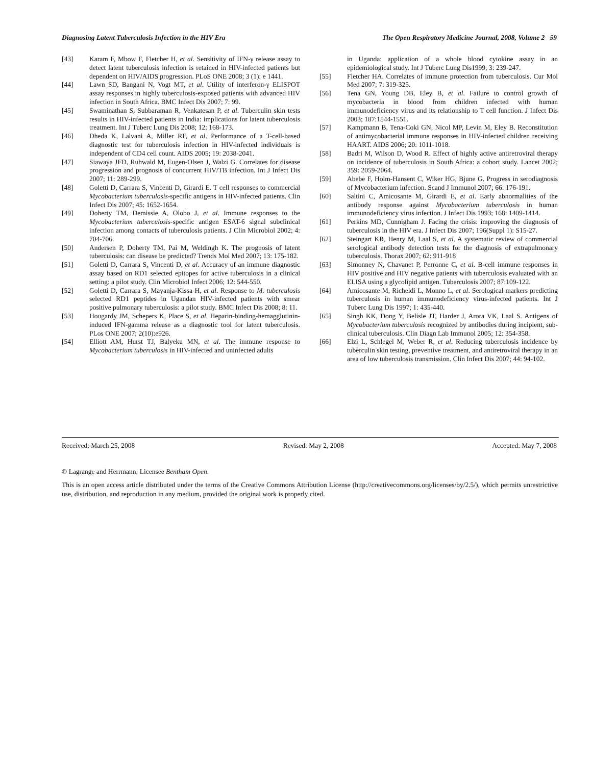Diagnosing Latent Tuberculosis Infection in the HIV Era The Open Respiratory Medicine Journal, 2008, Volume 2 59
[43] Karam F, Mbow F, Fletcher H, et al. Sensitivity of IFN-γ release assay to detect latent tuberculosis infection is retained in HIV-infected patients but dependent on HIV/AIDS progression. PLoS ONE 2008; 3 (1): e 1441.
[44] Lawn SD, Bangani N, Vogt MT, et al. Utility of interferon-γ ELISPOT assay responses in highly tuberculosis-exposed patients with advanced HIV infection in South Africa. BMC Infect Dis 2007; 7: 99.
[45] Swaminathan S, Subbaraman R, Venkatesan P, et al. Tuberculin skin tests results in HIV-infected patients in India: implications for latent tuberculosis treatment. Int J Tuberc Lung Dis 2008; 12: 168-173.
[46] Dheda K, Lalvani A, Miller RF, et al. Performance of a T-cell-based diagnostic test for tuberculosis infection in HIV-infected individuals is independent of CD4 cell count. AIDS 2005; 19: 2038-2041.
[47] Siawaya JFD, Ruhwald M, Eugen-Olsen J, Walzi G. Correlates for disease progression and prognosis of concurrent HIV/TB infection. Int J Infect Dis 2007; 11: 289-299.
[48] Goletti D, Carrara S, Vincenti D, Girardi E. T cell responses to commercial Mycobacterium tuberculosis-specific antigens in HIV-infected patients. Clin Infect Dis 2007; 45: 1652-1654.
[49] Doherty TM, Demissie A, Olobo J, et al. Immune responses to the Mycobacterium tuberculosis-specific antigen ESAT-6 signal subclinical infection among contacts of tuberculosis patients. J Clin Microbiol 2002; 4: 704-706.
[50] Andersen P, Doherty TM, Pai M, Weldingh K. The prognosis of latent tuberculosis: can disease be predicted? Trends Mol Med 2007; 13: 175-182.
[51] Goletti D, Carrara S, Vincenti D, et al. Accuracy of an immune diagnostic assay based on RD1 selected epitopes for active tuberculosis in a clinical setting: a pilot study. Clin Microbiol Infect 2006; 12: 544-550.
[52] Goletti D, Carrara S, Mayanja-Kissa H, et al. Response to M. tuberculosis selected RD1 peptides in Ugandan HIV-infected patients with smear positive pulmonary tuberculosis: a pilot study. BMC Infect Dis 2008; 8: 11.
[53] Hougardy JM, Schepers K, Place S, et al. Heparin-binding-hemagglutinin-induced IFN-gamma release as a diagnostic tool for latent tuberculosis. PLos ONE 2007; 2(10):e926.
[54] Elliott AM, Hurst TJ, Balyeku MN, et al. The immune response to Mycobacterium tuberculosis in HIV-infected and uninfected adults
in Uganda: application of a whole blood cytokine assay in an epidemiological study. Int J Tuberc Lung Dis1999; 3: 239-247.
[55] Fletcher HA. Correlates of immune protection from tuberculosis. Cur Mol Med 2007; 7: 319-325.
[56] Tena GN, Young DB, Eley B, et al. Failure to control growth of mycobacteria in blood from children infected with human immunodeficiency virus and its relationship to T cell function. J Infect Dis 2003; 187:1544-1551.
[57] Kampmann B, Tena-Coki GN, Nicol MP, Levin M, Eley B. Reconstitution of antimycobacterial immune responses in HIV-infected children receiving HAART. AIDS 2006; 20: 1011-1018.
[58] Badri M, Wilson D, Wood R. Effect of highly active antiretroviral therapy on incidence of tuberculosis in South Africa: a cohort study. Lancet 2002; 359: 2059-2064.
[59] Abebe F, Holm-Hansent C, Wiker HG, Bjune G. Progress in serodiagnosis of Mycobacterium infection. Scand J Immunol 2007; 66: 176-191.
[60] Saltini C, Amicosante M, Girardi E, et al. Early abnormalities of the antibody response against Mycobacterium tuberculosis in human immunodeficiency virus infection. J Infect Dis 1993; 168: 1409-1414.
[61] Perkins MD, Cunnigham J. Facing the crisis: improving the diagnosis of tuberculosis in the HIV era. J Infect Dis 2007; 196(Suppl 1): S15-27.
[62] Steingart KR, Henry M, Laal S, et al. A systematic review of commercial serological antibody detection tests for the diagnosis of extrapulmonary tuberculosis. Thorax 2007; 62: 911-918
[63] Simonney N, Chavanet P, Perronne C, et al. B-cell immune responses in HIV positive and HIV negative patients with tuberculosis evaluated with an ELISA using a glycolipid antigen. Tuberculosis 2007; 87:109-122.
[64] Amicosante M, Richeldi L, Monno L, et al. Serological markers predicting tuberculosis in human immunodeficiency virus-infected patients. Int J Tuberc Lung Dis 1997; 1: 435-440.
[65] Singh KK, Dong Y, Belisle JT, Harder J, Arora VK, Laal S. Antigens of Mycobacterium tuberculosis recognized by antibodies during incipient, sub-clinical tuberculosis. Clin Diagn Lab Immunol 2005; 12: 354-358.
[66] Elzi L, Schlegel M, Weber R, et al. Reducing tuberculosis incidence by tuberculin skin testing, preventive treatment, and antiretroviral therapy in an area of low tuberculosis transmission. Clin Infect Dis 2007; 44: 94-102.
Received: March 25, 2008 Revised: May 2, 2008 Accepted: May 7, 2008
© Lagrange and Herrmann; Licensee Bentham Open.
This is an open access article distributed under the terms of the Creative Commons Attribution License (http://creativecommons.org/licenses/by/2.5/), which permits unrestrictive use, distribution, and reproduction in any medium, provided the original work is properly cited.